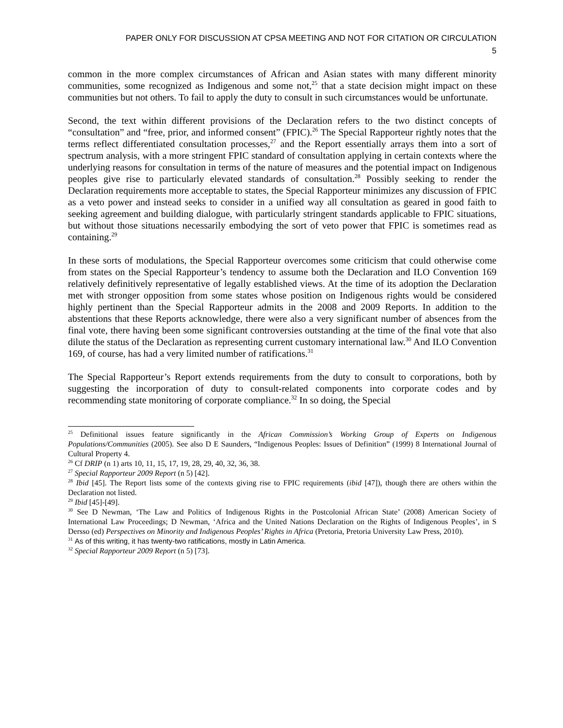PAPER ONLY FOR DISCUSSION AT CPSA MEETING AND NOT FOR CITATION OR CIRCULATION
5
common in the more complex circumstances of African and Asian states with many different minority communities, some recognized as Indigenous and some not,<sup>25</sup> that a state decision might impact on these communities but not others. To fail to apply the duty to consult in such circumstances would be unfortunate.
Second, the text within different provisions of the Declaration refers to the two distinct concepts of “consultation” and “free, prior, and informed consent” (FPIC).<sup>26</sup> The Special Rapporteur rightly notes that the terms reflect differentiated consultation processes,<sup>27</sup> and the Report essentially arrays them into a sort of spectrum analysis, with a more stringent FPIC standard of consultation applying in certain contexts where the underlying reasons for consultation in terms of the nature of measures and the potential impact on Indigenous peoples give rise to particularly elevated standards of consultation.<sup>28</sup> Possibly seeking to render the Declaration requirements more acceptable to states, the Special Rapporteur minimizes any discussion of FPIC as a veto power and instead seeks to consider in a unified way all consultation as geared in good faith to seeking agreement and building dialogue, with particularly stringent standards applicable to FPIC situations, but without those situations necessarily embodying the sort of veto power that FPIC is sometimes read as containing.<sup>29</sup>
In these sorts of modulations, the Special Rapporteur overcomes some criticism that could otherwise come from states on the Special Rapporteur’s tendency to assume both the Declaration and ILO Convention 169 relatively definitively representative of legally established views. At the time of its adoption the Declaration met with stronger opposition from some states whose position on Indigenous rights would be considered highly pertinent than the Special Rapporteur admits in the 2008 and 2009 Reports. In addition to the abstentions that these Reports acknowledge, there were also a very significant number of absences from the final vote, there having been some significant controversies outstanding at the time of the final vote that also dilute the status of the Declaration as representing current customary international law.<sup>30</sup> And ILO Convention 169, of course, has had a very limited number of ratifications.<sup>31</sup>
The Special Rapporteur’s Report extends requirements from the duty to consult to corporations, both by suggesting the incorporation of duty to consult-related components into corporate codes and by recommending state monitoring of corporate compliance.<sup>32</sup> In so doing, the Special
<sup>25</sup> Definitional issues feature significantly in the African Commission’s Working Group of Experts on Indigenous Populations/Communities (2005). See also D E Saunders, “Indigenous Peoples: Issues of Definition” (1999) 8 International Journal of Cultural Property 4.
<sup>26</sup> Cf DRIP (n 1) arts 10, 11, 15, 17, 19, 28, 29, 40, 32, 36, 38.
<sup>27</sup> Special Rapporteur 2009 Report (n 5) [42].
<sup>28</sup> Ibid [45]. The Report lists some of the contexts giving rise to FPIC requirements (ibid [47]), though there are others within the Declaration not listed.
<sup>29</sup> Ibid [45]-[49].
<sup>30</sup> See D Newman, ‘The Law and Politics of Indigenous Rights in the Postcolonial African State’ (2008) American Society of International Law Proceedings; D Newman, ‘Africa and the United Nations Declaration on the Rights of Indigenous Peoples’, in S Dersso (ed) Perspectives on Minority and Indigenous Peoples’ Rights in Africa (Pretoria, Pretoria University Law Press, 2010).
<sup>31</sup> As of this writing, it has twenty-two ratifications, mostly in Latin America.
<sup>32</sup> Special Rapporteur 2009 Report (n 5) [73].